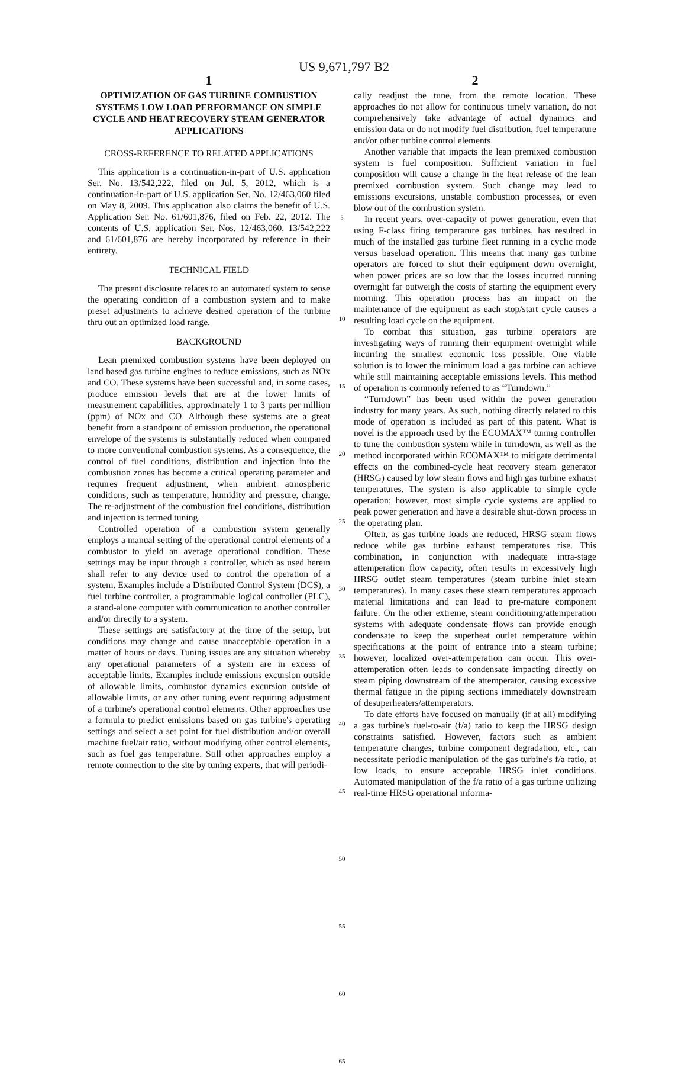US 9,671,797 B2
1
OPTIMIZATION OF GAS TURBINE COMBUSTION SYSTEMS LOW LOAD PERFORMANCE ON SIMPLE CYCLE AND HEAT RECOVERY STEAM GENERATOR APPLICATIONS
CROSS-REFERENCE TO RELATED APPLICATIONS
This application is a continuation-in-part of U.S. application Ser. No. 13/542,222, filed on Jul. 5, 2012, which is a continuation-in-part of U.S. application Ser. No. 12/463,060 filed on May 8, 2009. This application also claims the benefit of U.S. Application Ser. No. 61/601,876, filed on Feb. 22, 2012. The contents of U.S. application Ser. Nos. 12/463,060, 13/542,222 and 61/601,876 are hereby incorporated by reference in their entirety.
TECHNICAL FIELD
The present disclosure relates to an automated system to sense the operating condition of a combustion system and to make preset adjustments to achieve desired operation of the turbine thru out an optimized load range.
BACKGROUND
Lean premixed combustion systems have been deployed on land based gas turbine engines to reduce emissions, such as NOx and CO. These systems have been successful and, in some cases, produce emission levels that are at the lower limits of measurement capabilities, approximately 1 to 3 parts per million (ppm) of NOx and CO. Although these systems are a great benefit from a standpoint of emission production, the operational envelope of the systems is substantially reduced when compared to more conventional combustion systems. As a consequence, the control of fuel conditions, distribution and injection into the combustion zones has become a critical operating parameter and requires frequent adjustment, when ambient atmospheric conditions, such as temperature, humidity and pressure, change. The re-adjustment of the combustion fuel conditions, distribution and injection is termed tuning.
Controlled operation of a combustion system generally employs a manual setting of the operational control elements of a combustor to yield an average operational condition. These settings may be input through a controller, which as used herein shall refer to any device used to control the operation of a system. Examples include a Distributed Control System (DCS), a fuel turbine controller, a programmable logical controller (PLC), a stand-alone computer with communication to another controller and/or directly to a system.
These settings are satisfactory at the time of the setup, but conditions may change and cause unacceptable operation in a matter of hours or days. Tuning issues are any situation whereby any operational parameters of a system are in excess of acceptable limits. Examples include emissions excursion outside of allowable limits, combustor dynamics excursion outside of allowable limits, or any other tuning event requiring adjustment of a turbine's operational control elements. Other approaches use a formula to predict emissions based on gas turbine's operating settings and select a set point for fuel distribution and/or overall machine fuel/air ratio, without modifying other control elements, such as fuel gas temperature. Still other approaches employ a remote connection to the site by tuning experts, that will periodi-
5
10
15
20
25
30
35
40
45
50
55
60
65
2
cally readjust the tune, from the remote location. These approaches do not allow for continuous timely variation, do not comprehensively take advantage of actual dynamics and emission data or do not modify fuel distribution, fuel temperature and/or other turbine control elements.
Another variable that impacts the lean premixed combustion system is fuel composition. Sufficient variation in fuel composition will cause a change in the heat release of the lean premixed combustion system. Such change may lead to emissions excursions, unstable combustion processes, or even blow out of the combustion system.
In recent years, over-capacity of power generation, even that using F-class firing temperature gas turbines, has resulted in much of the installed gas turbine fleet running in a cyclic mode versus baseload operation. This means that many gas turbine operators are forced to shut their equipment down overnight, when power prices are so low that the losses incurred running overnight far outweigh the costs of starting the equipment every morning. This operation process has an impact on the maintenance of the equipment as each stop/start cycle causes a resulting load cycle on the equipment.
To combat this situation, gas turbine operators are investigating ways of running their equipment overnight while incurring the smallest economic loss possible. One viable solution is to lower the minimum load a gas turbine can achieve while still maintaining acceptable emissions levels. This method of operation is commonly referred to as “Turndown.”
“Turndown” has been used within the power generation industry for many years. As such, nothing directly related to this mode of operation is included as part of this patent. What is novel is the approach used by the ECOMAX™ tuning controller to tune the combustion system while in turndown, as well as the method incorporated within ECOMAX™ to mitigate detrimental effects on the combined-cycle heat recovery steam generator (HRSG) caused by low steam flows and high gas turbine exhaust temperatures. The system is also applicable to simple cycle operation; however, most simple cycle systems are applied to peak power generation and have a desirable shut-down process in the operating plan.
Often, as gas turbine loads are reduced, HRSG steam flows reduce while gas turbine exhaust temperatures rise. This combination, in conjunction with inadequate intra-stage attemperation flow capacity, often results in excessively high HRSG outlet steam temperatures (steam turbine inlet steam temperatures). In many cases these steam temperatures approach material limitations and can lead to pre-mature component failure. On the other extreme, steam conditioning/attemperation systems with adequate condensate flows can provide enough condensate to keep the superheat outlet temperature within specifications at the point of entrance into a steam turbine; however, localized over-attemperation can occur. This over-attemperation often leads to condensate impacting directly on steam piping downstream of the attemperator, causing excessive thermal fatigue in the piping sections immediately downstream of desuperheaters/attemperators.
To date efforts have focused on manually (if at all) modifying a gas turbine's fuel-to-air (f/a) ratio to keep the HRSG design constraints satisfied. However, factors such as ambient temperature changes, turbine component degradation, etc., can necessitate periodic manipulation of the gas turbine's f/a ratio, at low loads, to ensure acceptable HRSG inlet conditions. Automated manipulation of the f/a ratio of a gas turbine utilizing real-time HRSG operational informa-